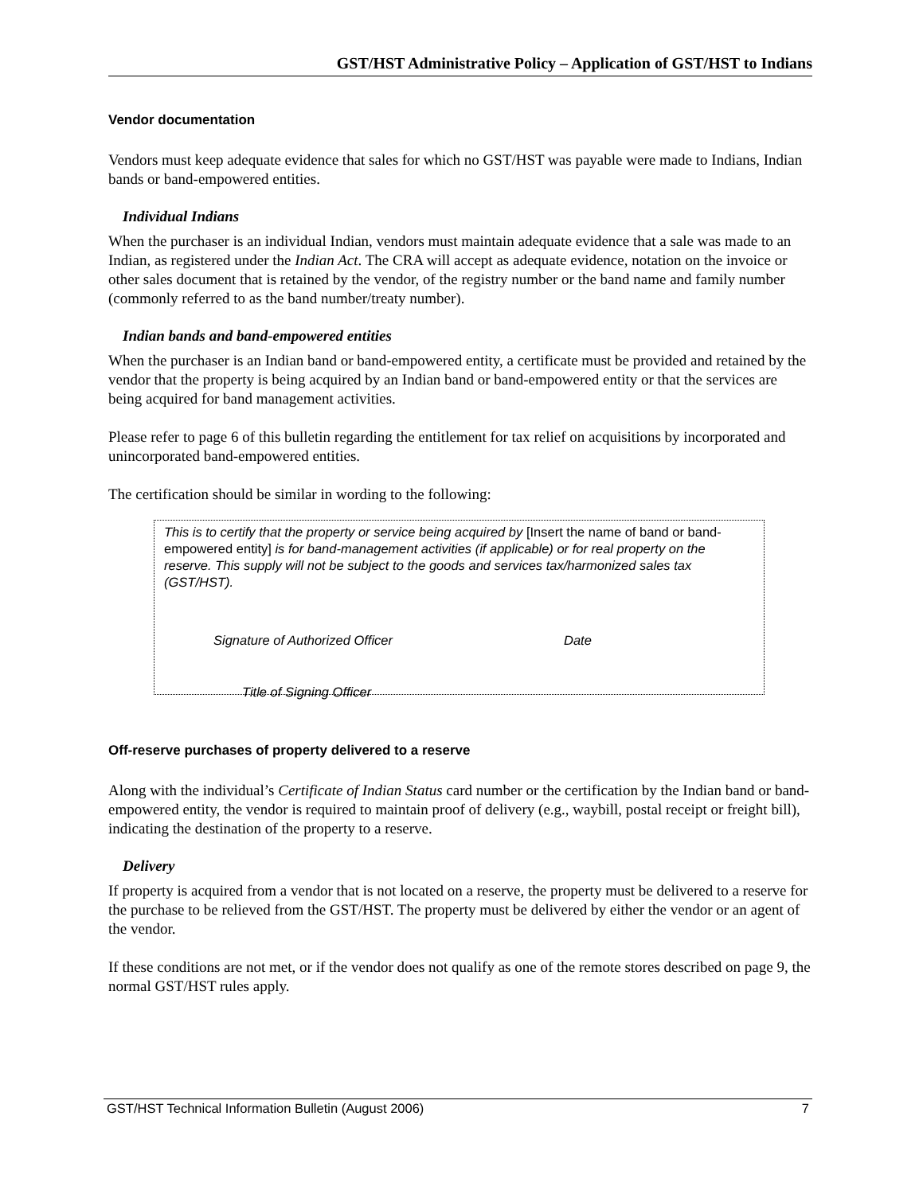GST/HST Administrative Policy – Application of GST/HST to Indians
Vendor documentation
Vendors must keep adequate evidence that sales for which no GST/HST was payable were made to Indians, Indian bands or band-empowered entities.
Individual Indians
When the purchaser is an individual Indian, vendors must maintain adequate evidence that a sale was made to an Indian, as registered under the Indian Act. The CRA will accept as adequate evidence, notation on the invoice or other sales document that is retained by the vendor, of the registry number or the band name and family number (commonly referred to as the band number/treaty number).
Indian bands and band-empowered entities
When the purchaser is an Indian band or band-empowered entity, a certificate must be provided and retained by the vendor that the property is being acquired by an Indian band or band-empowered entity or that the services are being acquired for band management activities.
Please refer to page 6 of this bulletin regarding the entitlement for tax relief on acquisitions by incorporated and unincorporated band-empowered entities.
The certification should be similar in wording to the following:
This is to certify that the property or service being acquired by [Insert the name of band or band-empowered entity] is for band-management activities (if applicable) or for real property on the reserve. This supply will not be subject to the goods and services tax/harmonized sales tax (GST/HST).
Signature of Authorized Officer Date
Title of Signing Officer
Off-reserve purchases of property delivered to a reserve
Along with the individual’s Certificate of Indian Status card number or the certification by the Indian band or band-empowered entity, the vendor is required to maintain proof of delivery (e.g., waybill, postal receipt or freight bill), indicating the destination of the property to a reserve.
Delivery
If property is acquired from a vendor that is not located on a reserve, the property must be delivered to a reserve for the purchase to be relieved from the GST/HST. The property must be delivered by either the vendor or an agent of the vendor.
If these conditions are not met, or if the vendor does not qualify as one of the remote stores described on page 9, the normal GST/HST rules apply.
GST/HST Technical Information Bulletin (August 2006) 7